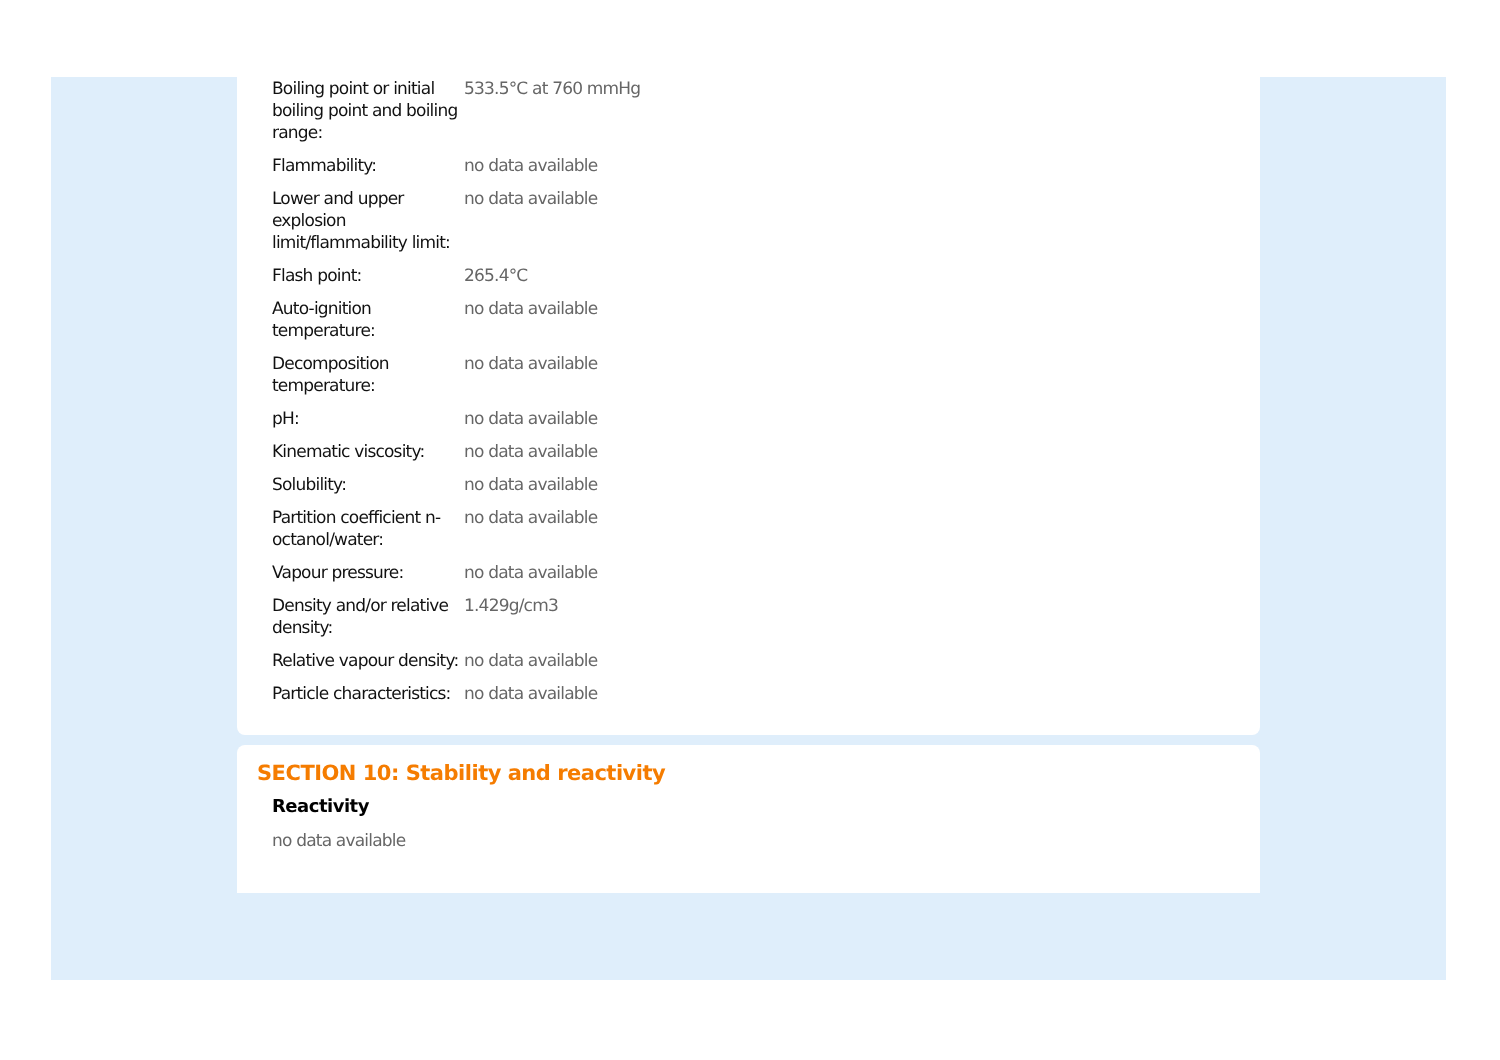| Boiling point or initial boiling point and boiling range: | 533.5°C at 760 mmHg |
| Flammability: | no data available |
| Lower and upper explosion limit/flammability limit: | no data available |
| Flash point: | 265.4°C |
| Auto-ignition temperature: | no data available |
| Decomposition temperature: | no data available |
| pH: | no data available |
| Kinematic viscosity: | no data available |
| Solubility: | no data available |
| Partition coefficient n-octanol/water: | no data available |
| Vapour pressure: | no data available |
| Density and/or relative density: | 1.429g/cm3 |
| Relative vapour density: | no data available |
| Particle characteristics: | no data available |
SECTION 10: Stability and reactivity
Reactivity
no data available